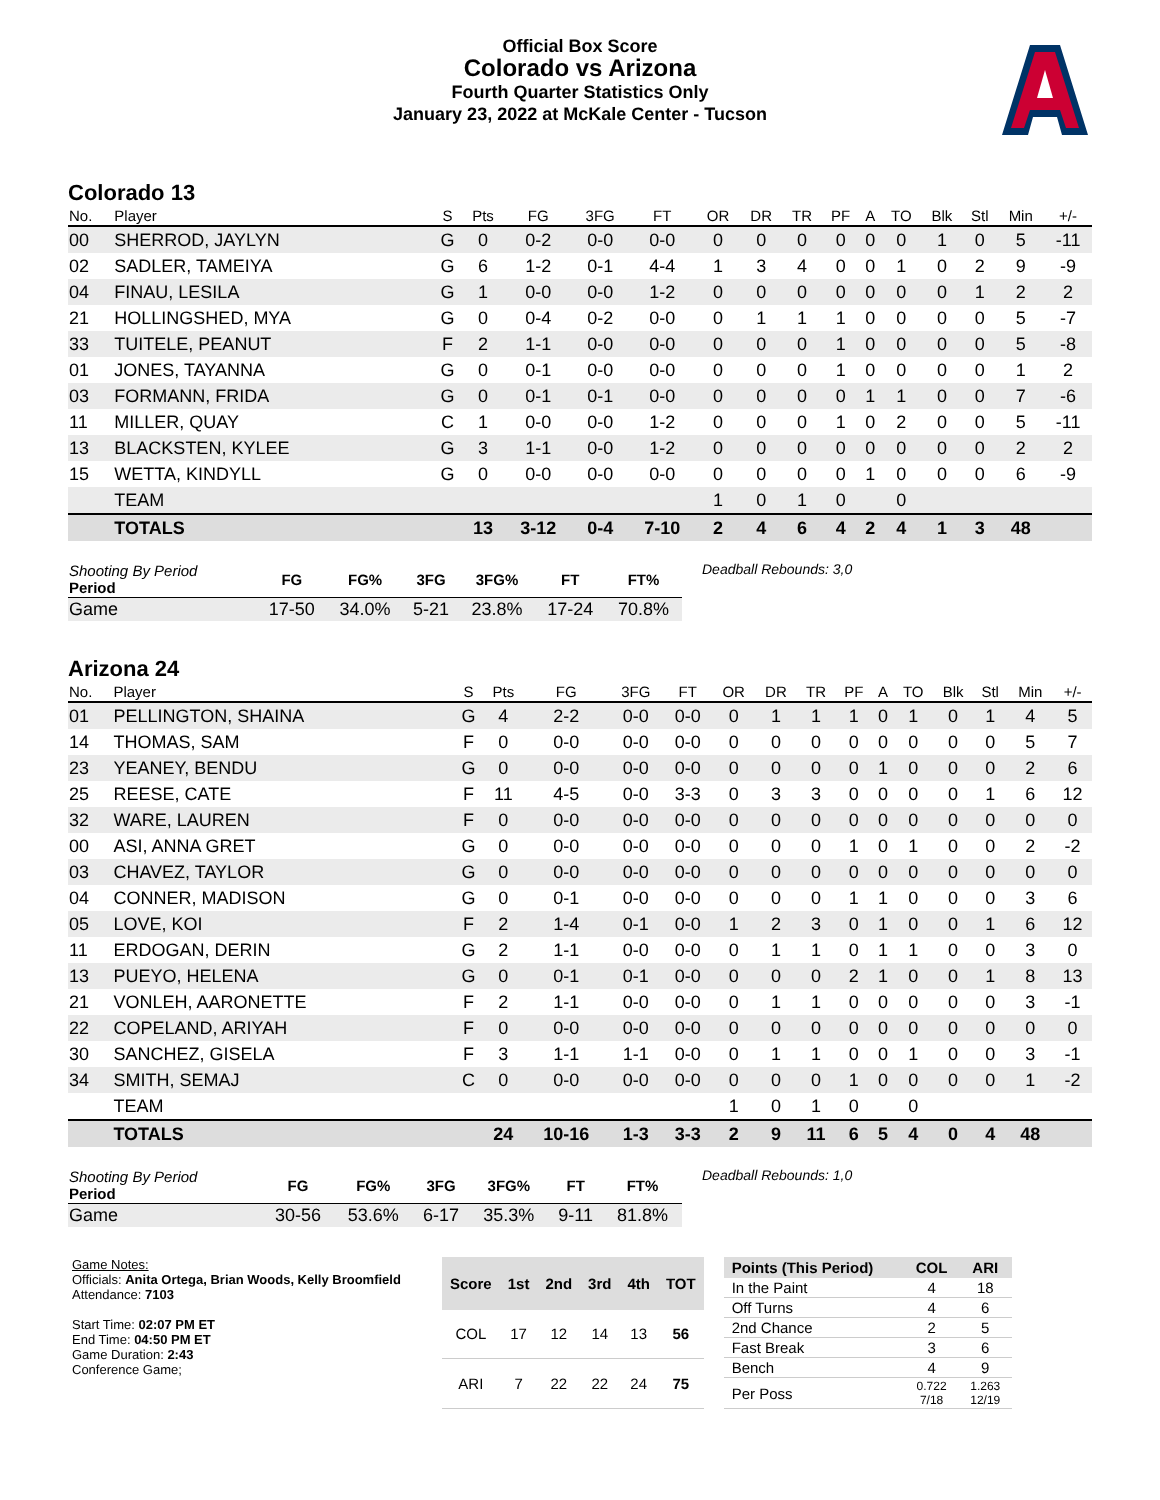Official Box Score
Colorado vs Arizona
Fourth Quarter Statistics Only
January 23, 2022 at McKale Center - Tucson
Colorado 13
| No. | Player | S | Pts | FG | 3FG | FT | OR | DR | TR | PF | A | TO | Blk | Stl | Min | +/- |
| --- | --- | --- | --- | --- | --- | --- | --- | --- | --- | --- | --- | --- | --- | --- | --- | --- |
| 00 | SHERROD, JAYLYN | G | 0 | 0-2 | 0-0 | 0-0 | 0 | 0 | 0 | 0 | 0 | 0 | 1 | 0 | 5 | -11 |
| 02 | SADLER, TAMEIYA | G | 6 | 1-2 | 0-1 | 4-4 | 1 | 3 | 4 | 0 | 0 | 1 | 0 | 2 | 9 | -9 |
| 04 | FINAU, LESILA | G | 1 | 0-0 | 0-0 | 1-2 | 0 | 0 | 0 | 0 | 0 | 0 | 0 | 1 | 2 | 2 |
| 21 | HOLLINGSHED, MYA | G | 0 | 0-4 | 0-2 | 0-0 | 0 | 1 | 1 | 1 | 0 | 0 | 0 | 0 | 5 | -7 |
| 33 | TUITELE, PEANUT | F | 2 | 1-1 | 0-0 | 0-0 | 0 | 0 | 0 | 1 | 0 | 0 | 0 | 0 | 5 | -8 |
| 01 | JONES, TAYANNA | G | 0 | 0-1 | 0-0 | 0-0 | 0 | 0 | 0 | 1 | 0 | 0 | 0 | 0 | 1 | 2 |
| 03 | FORMANN, FRIDA | G | 0 | 0-1 | 0-1 | 0-0 | 0 | 0 | 0 | 0 | 1 | 1 | 0 | 0 | 7 | -6 |
| 11 | MILLER, QUAY | C | 1 | 0-0 | 0-0 | 1-2 | 0 | 0 | 0 | 1 | 0 | 2 | 0 | 0 | 5 | -11 |
| 13 | BLACKSTEN, KYLEE | G | 3 | 1-1 | 0-0 | 1-2 | 0 | 0 | 0 | 0 | 0 | 0 | 0 | 0 | 2 | 2 |
| 15 | WETTA, KINDYLL | G | 0 | 0-0 | 0-0 | 0-0 | 0 | 0 | 0 | 0 | 1 | 0 | 0 | 0 | 6 | -9 |
| | TEAM | | | | | | 1 | 0 | 1 | 0 | | 0 | | | | |
| | TOTALS | | 13 | 3-12 | 0-4 | 7-10 | 2 | 4 | 6 | 4 | 2 | 4 | 1 | 3 | 48 | |
| Shooting By Period Period | FG | FG% | 3FG | 3FG% | FT | FT% |
| --- | --- | --- | --- | --- | --- | --- |
| Game | 17-50 | 34.0% | 5-21 | 23.8% | 17-24 | 70.8% |
Deadball Rebounds: 3,0
Arizona 24
| No. | Player | S | Pts | FG | 3FG | FT | OR | DR | TR | PF | A | TO | Blk | Stl | Min | +/- |
| --- | --- | --- | --- | --- | --- | --- | --- | --- | --- | --- | --- | --- | --- | --- | --- | --- |
| 01 | PELLINGTON, SHAINA | G | 4 | 2-2 | 0-0 | 0-0 | 0 | 1 | 1 | 1 | 0 | 1 | 0 | 1 | 4 | 5 |
| 14 | THOMAS, SAM | F | 0 | 0-0 | 0-0 | 0-0 | 0 | 0 | 0 | 0 | 0 | 0 | 0 | 0 | 5 | 7 |
| 23 | YEANEY, BENDU | G | 0 | 0-0 | 0-0 | 0-0 | 0 | 0 | 0 | 0 | 1 | 0 | 0 | 0 | 2 | 6 |
| 25 | REESE, CATE | F | 11 | 4-5 | 0-0 | 3-3 | 0 | 3 | 3 | 0 | 0 | 0 | 0 | 1 | 6 | 12 |
| 32 | WARE, LAUREN | F | 0 | 0-0 | 0-0 | 0-0 | 0 | 0 | 0 | 0 | 0 | 0 | 0 | 0 | 0 | 0 |
| 00 | ASI, ANNA GRET | G | 0 | 0-0 | 0-0 | 0-0 | 0 | 0 | 0 | 1 | 0 | 1 | 0 | 0 | 2 | -2 |
| 03 | CHAVEZ, TAYLOR | G | 0 | 0-0 | 0-0 | 0-0 | 0 | 0 | 0 | 0 | 0 | 0 | 0 | 0 | 0 | 0 |
| 04 | CONNER, MADISON | G | 0 | 0-1 | 0-0 | 0-0 | 0 | 0 | 0 | 1 | 1 | 0 | 0 | 0 | 3 | 6 |
| 05 | LOVE, KOI | F | 2 | 1-4 | 0-1 | 0-0 | 1 | 2 | 3 | 0 | 1 | 0 | 0 | 1 | 6 | 12 |
| 11 | ERDOGAN, DERIN | G | 2 | 1-1 | 0-0 | 0-0 | 0 | 1 | 1 | 0 | 1 | 1 | 0 | 0 | 3 | 0 |
| 13 | PUEYO, HELENA | G | 0 | 0-1 | 0-1 | 0-0 | 0 | 0 | 0 | 2 | 1 | 0 | 0 | 1 | 8 | 13 |
| 21 | VONLEH, AARONETTE | F | 2 | 1-1 | 0-0 | 0-0 | 0 | 1 | 1 | 0 | 0 | 0 | 0 | 0 | 3 | -1 |
| 22 | COPELAND, ARIYAH | F | 0 | 0-0 | 0-0 | 0-0 | 0 | 0 | 0 | 0 | 0 | 0 | 0 | 0 | 0 | 0 |
| 30 | SANCHEZ, GISELA | F | 3 | 1-1 | 1-1 | 0-0 | 0 | 1 | 1 | 0 | 0 | 1 | 0 | 0 | 3 | -1 |
| 34 | SMITH, SEMAJ | C | 0 | 0-0 | 0-0 | 0-0 | 0 | 0 | 0 | 1 | 0 | 0 | 0 | 0 | 1 | -2 |
| | TEAM | | | | | | 1 | 0 | 1 | 0 | | 0 | | | | |
| | TOTALS | | 24 | 10-16 | 1-3 | 3-3 | 2 | 9 | 11 | 6 | 5 | 4 | 0 | 4 | 48 | |
| Shooting By Period Period | FG | FG% | 3FG | 3FG% | FT | FT% |
| --- | --- | --- | --- | --- | --- | --- |
| Game | 30-56 | 53.6% | 6-17 | 35.3% | 9-11 | 81.8% |
Deadball Rebounds: 1,0
Game Notes:
Officials: Anita Ortega, Brian Woods, Kelly Broomfield
Attendance: 7103
Start Time: 02:07 PM ET
End Time: 04:50 PM ET
Game Duration: 2:43
Conference Game;
| Score | 1st | 2nd | 3rd | 4th | TOT |
| --- | --- | --- | --- | --- | --- |
| COL | 17 | 12 | 14 | 13 | 56 |
| ARI | 7 | 22 | 22 | 24 | 75 |
| Points (This Period) | COL | ARI |
| --- | --- | --- |
| In the Paint | 4 | 18 |
| Off Turns | 4 | 6 |
| 2nd Chance | 2 | 5 |
| Fast Break | 3 | 6 |
| Bench | 4 | 9 |
| Per Poss | 0.722 7/18 | 1.263 12/19 |